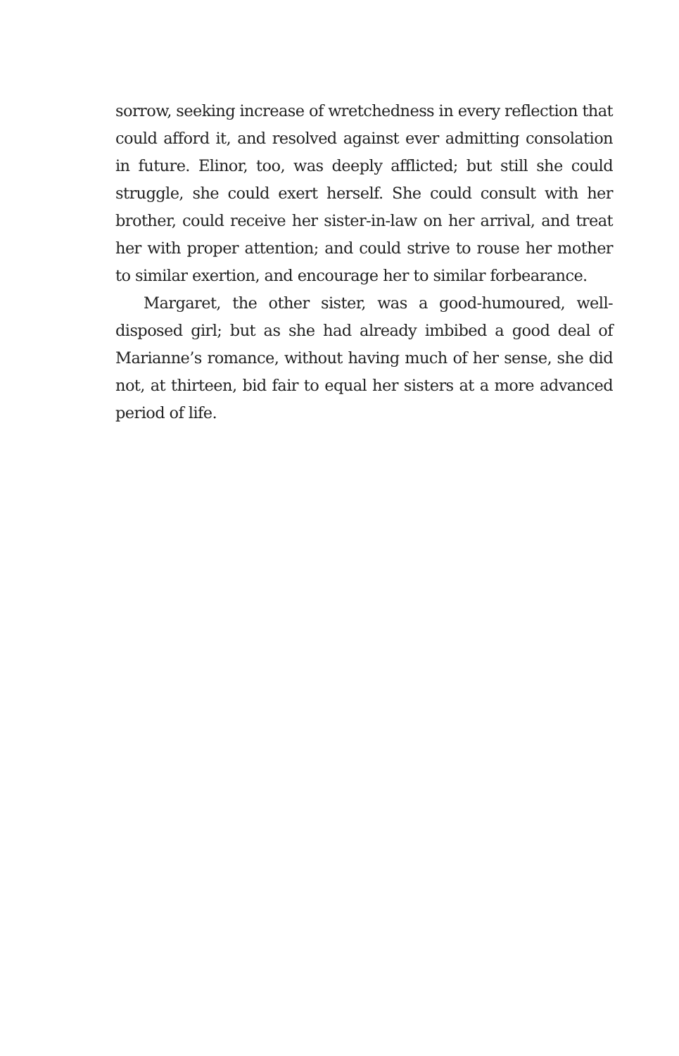sorrow, seeking increase of wretchedness in every reflection that could afford it, and resolved against ever admitting consolation in future. Elinor, too, was deeply afflicted; but still she could struggle, she could exert herself. She could consult with her brother, could receive her sister-in-law on her arrival, and treat her with proper attention; and could strive to rouse her mother to similar exertion, and encourage her to similar forbearance.
Margaret, the other sister, was a good-humoured, well-disposed girl; but as she had already imbibed a good deal of Marianne’s romance, without having much of her sense, she did not, at thirteen, bid fair to equal her sisters at a more advanced period of life.